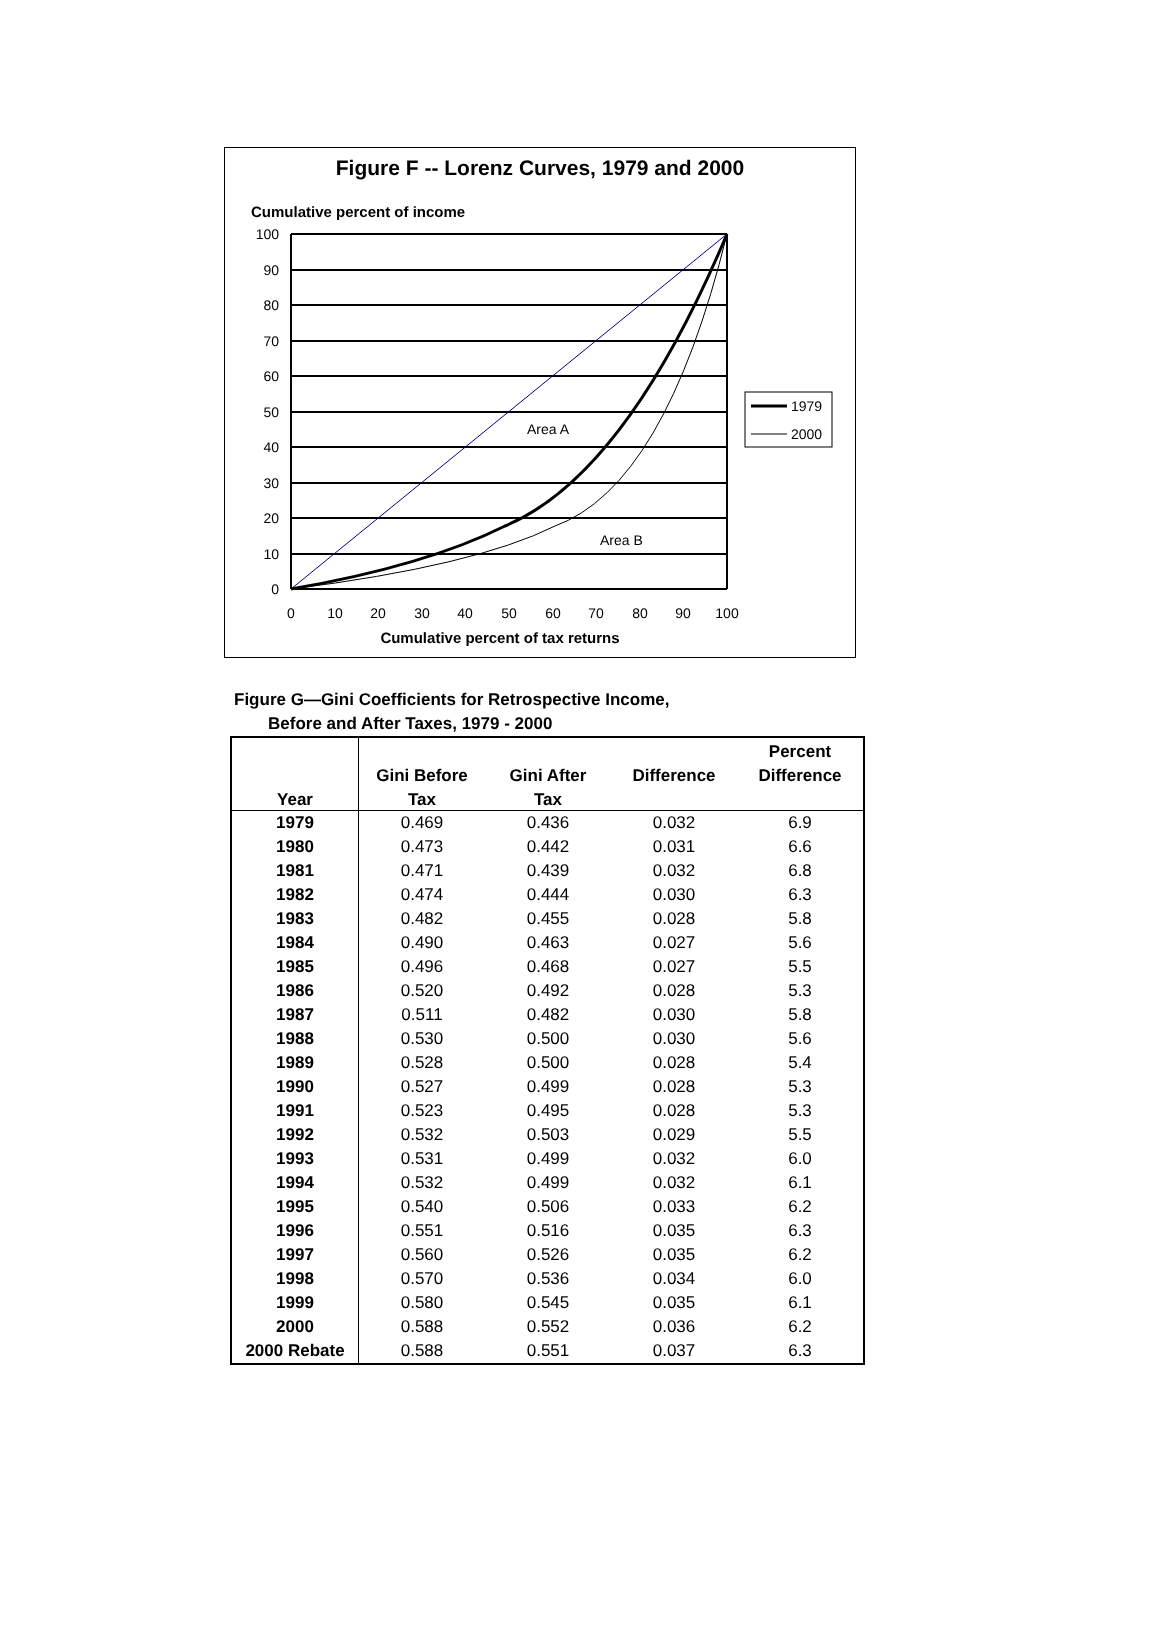Figure F -- Lorenz Curves, 1979 and 2000
Cumulative percent of income
100
90
80
70
60
50
40
30
20
10
0
0
10
20
30
40
50
60
70
80
90
100
Area A
Area B
Cumulative percent of tax returns
1979
2000
Figure G—Gini Coefficients for Retrospective Income,
Before and After Taxes, 1979 - 2000
| | | | | Percent |
| --- | --- | --- | --- | --- |
| | Gini Before | Gini After | Difference | Difference |
| Year | Tax | Tax | | |
| 1979 | 0.469 | 0.436 | 0.032 | 6.9 |
| 1980 | 0.473 | 0.442 | 0.031 | 6.6 |
| 1981 | 0.471 | 0.439 | 0.032 | 6.8 |
| 1982 | 0.474 | 0.444 | 0.030 | 6.3 |
| 1983 | 0.482 | 0.455 | 0.028 | 5.8 |
| 1984 | 0.490 | 0.463 | 0.027 | 5.6 |
| 1985 | 0.496 | 0.468 | 0.027 | 5.5 |
| 1986 | 0.520 | 0.492 | 0.028 | 5.3 |
| 1987 | 0.511 | 0.482 | 0.030 | 5.8 |
| 1988 | 0.530 | 0.500 | 0.030 | 5.6 |
| 1989 | 0.528 | 0.500 | 0.028 | 5.4 |
| 1990 | 0.527 | 0.499 | 0.028 | 5.3 |
| 1991 | 0.523 | 0.495 | 0.028 | 5.3 |
| 1992 | 0.532 | 0.503 | 0.029 | 5.5 |
| 1993 | 0.531 | 0.499 | 0.032 | 6.0 |
| 1994 | 0.532 | 0.499 | 0.032 | 6.1 |
| 1995 | 0.540 | 0.506 | 0.033 | 6.2 |
| 1996 | 0.551 | 0.516 | 0.035 | 6.3 |
| 1997 | 0.560 | 0.526 | 0.035 | 6.2 |
| 1998 | 0.570 | 0.536 | 0.034 | 6.0 |
| 1999 | 0.580 | 0.545 | 0.035 | 6.1 |
| 2000 | 0.588 | 0.552 | 0.036 | 6.2 |
| 2000 Rebate | 0.588 | 0.551 | 0.037 | 6.3 |